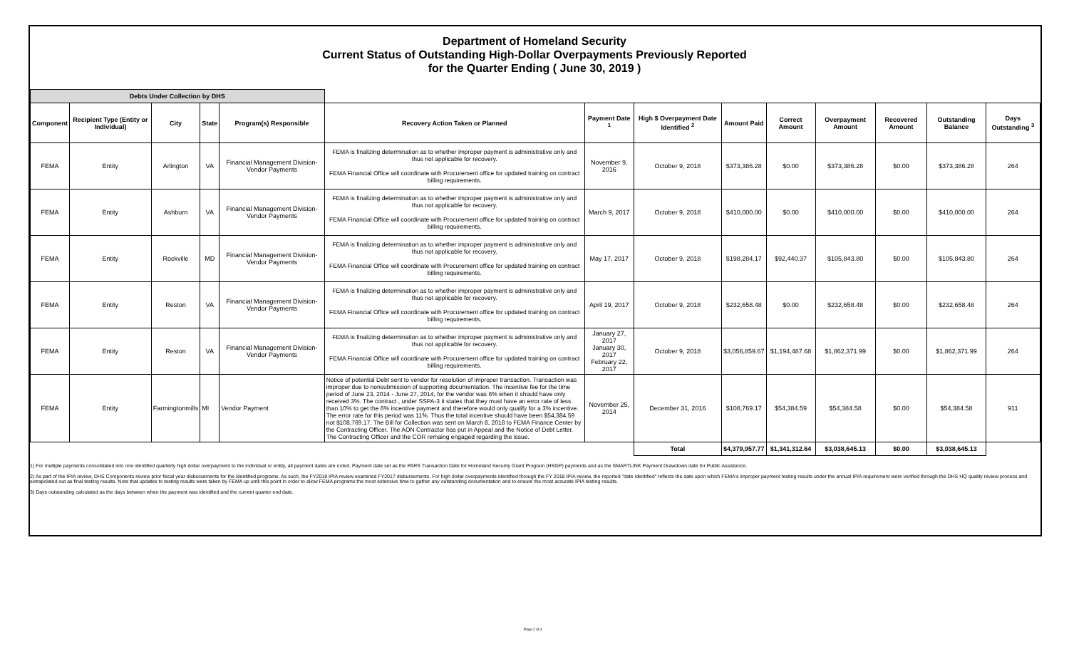Department of Homeland Security
Current Status of Outstanding High-Dollar Overpayments Previously Reported
for the Quarter Ending ( June 30, 2019 )
| Debts Under Collection by DHS | | | | | | | | | | | | | |
| --- | --- | --- | --- | --- | --- | --- | --- | --- | --- | --- | --- | --- | --- |
| Component | Recipient Type (Entity or Individual) | City | State | Program(s) Responsible | Recovery Action Taken or Planned | Payment Date <sup>1</sup> | High $ Overpayment Date Identified <sup>2</sup> | Amount Paid | Correct Amount | Overpayment Amount | Recovered Amount | Outstanding Balance | Days Outstanding <sup>3</sup> |
| FEMA | Entity | Arlington | VA | Financial Management Division- Vendor Payments | FEMA is finalizing determination as to whether improper payment is administrative only and thus not applicable for recovery. FEMA Financial Office will coordinate with Procurement office for updated training on contract billing requirements. | November 9, 2016 | October 9, 2018 | $373,386.28 | $0.00 | $373,386.28 | $0.00 | $373,386.28 | 264 |
| FEMA | Entity | Ashburn | VA | Financial Management Division- Vendor Payments | FEMA is finalizing determination as to whether improper payment is administrative only and thus not applicable for recovery. FEMA Financial Office will coordinate with Procurement office for updated training on contract billing requirements. | March 9, 2017 | October 9, 2018 | $410,000.00 | $0.00 | $410,000.00 | $0.00 | $410,000.00 | 264 |
| FEMA | Entity | Rockville | MD | Financial Management Division- Vendor Payments | FEMA is finalizing determination as to whether improper payment is administrative only and thus not applicable for recovery. FEMA Financial Office will coordinate with Procurement office for updated training on contract billing requirements. | May 17, 2017 | October 9, 2018 | $198,284.17 | $92,440.37 | $105,843.80 | $0.00 | $105,843.80 | 264 |
| FEMA | Entity | Reston | VA | Financial Management Division- Vendor Payments | FEMA is finalizing determination as to whether improper payment is administrative only and thus not applicable for recovery. FEMA Financial Office will coordinate with Procurement office for updated training on contract billing requirements. | April 19, 2017 | October 9, 2018 | $232,658.48 | $0.00 | $232,658.48 | $0.00 | $232,658.48 | 264 |
| FEMA | Entity | Reston | VA | Financial Management Division- Vendor Payments | FEMA is finalizing determination as to whether improper payment is administrative only and thus not applicable for recovery. FEMA Financial Office will coordinate with Procurement office for updated training on contract billing requirements. | January 27, 2017 January 30, 2017 February 22, 2017 | October 9, 2018 | $3,056,859.67 | $1,194,487.68 | $1,862,371.99 | $0.00 | $1,862,371.99 | 264 |
| FEMA | Entity | Farmingtonmills | MI | Vendor Payment | Notice of potential Debt sent to vendor for resolution of improper transaction. Transaction was improper due to nonsubmission of supporting documentation. The incentive fee for the time period of June 23, 2014 - June 27, 2014, for the vendor was 6% when it should have only received 3%. The contract , under SSPA-3 it states that they must have an error rate of less than 10% to get the 6% incentive payment and therefore would only qualify for a 3% incentive. The error rate for this period was 11%. Thus the total incentive should have been $54,384.59 not $108,769.17. The Bill for Collection was sent on March 8, 2018 to FEMA Finance Center by the Contracting Officer. The AON Contractor has put in Appeal and the Notice of Debt Letter. The Contracting Officer and the COR remaing engaged regarding the issue. | November 25, 2014 | December 31, 2016 | $108,769.17 | $54,384.59 | $54,384.58 | $0.00 | $54,384.58 | 911 |
| | | | | | | | Total | $4,379,957.77 | $1,341,312.64 | $3,038,645.13 | $0.00 | $3,038,645.13 | |
1) For multiple payments consolidated into one identified quarterly high dollar overpayment to the individual or entity, all payment dates are noted. Payment date set as the PARS Transaction Date for Homeland Security Grant Program (HSGP) payments and as the SMARTLINK Payment Drawdown date for Public Assistance.
2) As part of the IPIA review, DHS Components review prior fiscal year disbursements for the identified programs. As such, the FY2018 IPIA review examined FY2017 disbursements. For high dollar overpayments identified through the FY 2018 IPIA review, the reported "date identified" reflects the date upon which FEMA's improper payment testing results under the annual IPIA requirement were verified through the DHS HQ quality review process and extrapolated out as final testing results. Note that updates to testing results were taken by FEMA up until this point in order to allow FEMA programs the most extensive time to gather any outstanding documentation and to ensure the most accurate IPIA testing results.
3) Days outstanding calculated as the days between when the payment was identified and the current quarter end date.
Page 2 of 4